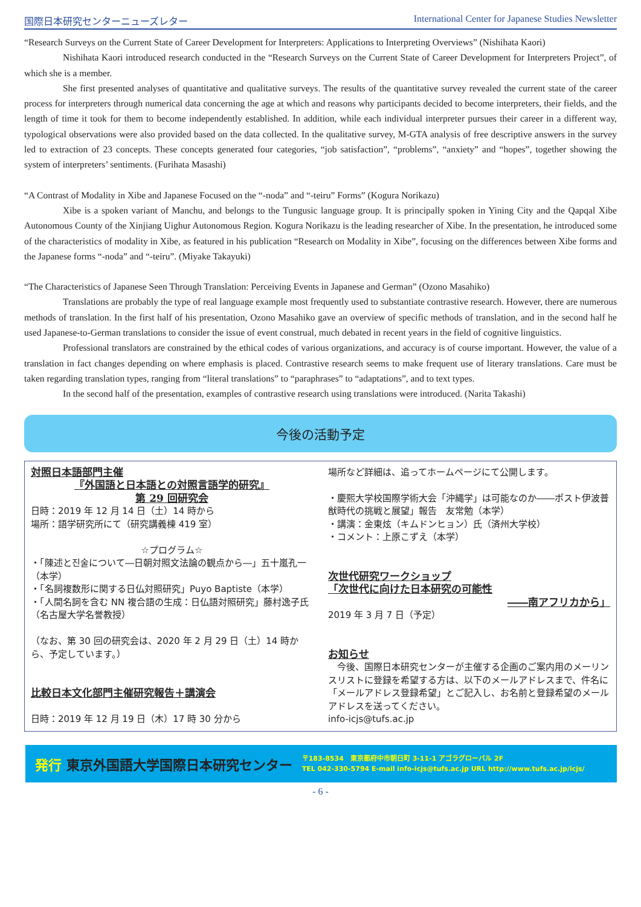国際日本研究センターニューズレター International Center for Japanese Studies Newsletter
“Research Surveys on the Current State of Career Development for Interpreters: Applications to Interpreting Overviews” (Nishihata Kaori)
Nishihata Kaori introduced research conducted in the “Research Surveys on the Current State of Career Development for Interpreters Project”, of which she is a member.
She first presented analyses of quantitative and qualitative surveys. The results of the quantitative survey revealed the current state of the career process for interpreters through numerical data concerning the age at which and reasons why participants decided to become interpreters, their fields, and the length of time it took for them to become independently established. In addition, while each individual interpreter pursues their career in a different way, typological observations were also provided based on the data collected. In the qualitative survey, M-GTA analysis of free descriptive answers in the survey led to extraction of 23 concepts. These concepts generated four categories, “job satisfaction”, “problems”, “anxiety” and “hopes”, together showing the system of interpreters’ sentiments. (Furihata Masashi)
“A Contrast of Modality in Xibe and Japanese Focused on the “-noda” and “-teiru” Forms” (Kogura Norikazu)
Xibe is a spoken variant of Manchu, and belongs to the Tungusic language group. It is principally spoken in Yining City and the Qapqal Xibe Autonomous County of the Xinjiang Uighur Autonomous Region. Kogura Norikazu is the leading researcher of Xibe. In the presentation, he introduced some of the characteristics of modality in Xibe, as featured in his publication “Research on Modality in Xibe”, focusing on the differences between Xibe forms and the Japanese forms “-noda” and “-teiru”. (Miyake Takayuki)
“The Characteristics of Japanese Seen Through Translation: Perceiving Events in Japanese and German” (Ozono Masahiko)
Translations are probably the type of real language example most frequently used to substantiate contrastive research. However, there are numerous methods of translation. In the first half of his presentation, Ozono Masahiko gave an overview of specific methods of translation, and in the second half he used Japanese-to-German translations to consider the issue of event construal, much debated in recent years in the field of cognitive linguistics.
Professional translators are constrained by the ethical codes of various organizations, and accuracy is of course important. However, the value of a translation in fact changes depending on where emphasis is placed. Contrastive research seems to make frequent use of literary translations. Care must be taken regarding translation types, ranging from “literal translations” to “paraphrases” to “adaptations”, and to text types.
In the second half of the presentation, examples of contrastive research using translations were introduced. (Narita Takashi)
今後の活動予定
対照日本語部門主催
『外国語と日本語との対照言語学的研究』
第 29 回研究会
日時：2019 年 12 月 14 日（土）14 時から
場所：語学研究所にて（研究講義棟 419 室）
☆プログラム☆
・「陳述と진술について―日朝対照文法論の観点から―」五十嵐孔一（本学）
・「名詞複数形に関する日仏対照研究」Puyo Baptiste（本学）
・「人間名詞を含む NN 複合語の生成：日仏語対照研究」藤村逸子氏（名古屋大学名誉教授）
（なお、第 30 回の研究会は、2020 年 2 月 29 日（土）14 時から、予定しています。）
比較日本文化部門主催研究報告＋講演会
日時：2019 年 12 月 19 日（木）17 時 30 分から
場所など詳細は、追ってホームページにて公開します。
・慶熙大学校国際学術大会「沖縄学」は可能なのか――ポスト伊波普猷時代の挑戦と展望」報告　友常勉（本学）
・講演：金東炫（キムドンヒョン）氏（済州大学校）
・コメント：上原こずえ（本学）
次世代研究ワークショップ
「次世代に向けた日本研究の可能性
――南アフリカから」
2019 年 3 月 7 日（予定）
お知らせ
　今後、国際日本研究センターが主催する企画のご案内用のメーリンスリストに登録を希望する方は、以下のメールアドレスまで、件名に「メールアドレス登録希望」とご記入し、お名前と登録希望のメールアドレスを送ってください。
info-icjs@tufs.ac.jp
発行 東京外国語大学国際日本研究センター 〒183-8534　東京都府中市朝日町 3-11-1 アゴラグローバル 2F
TEL 042-330-5794 E-mail info-icjs@tufs.ac.jp URL http://www.tufs.ac.jp/icjs/
- 6 -